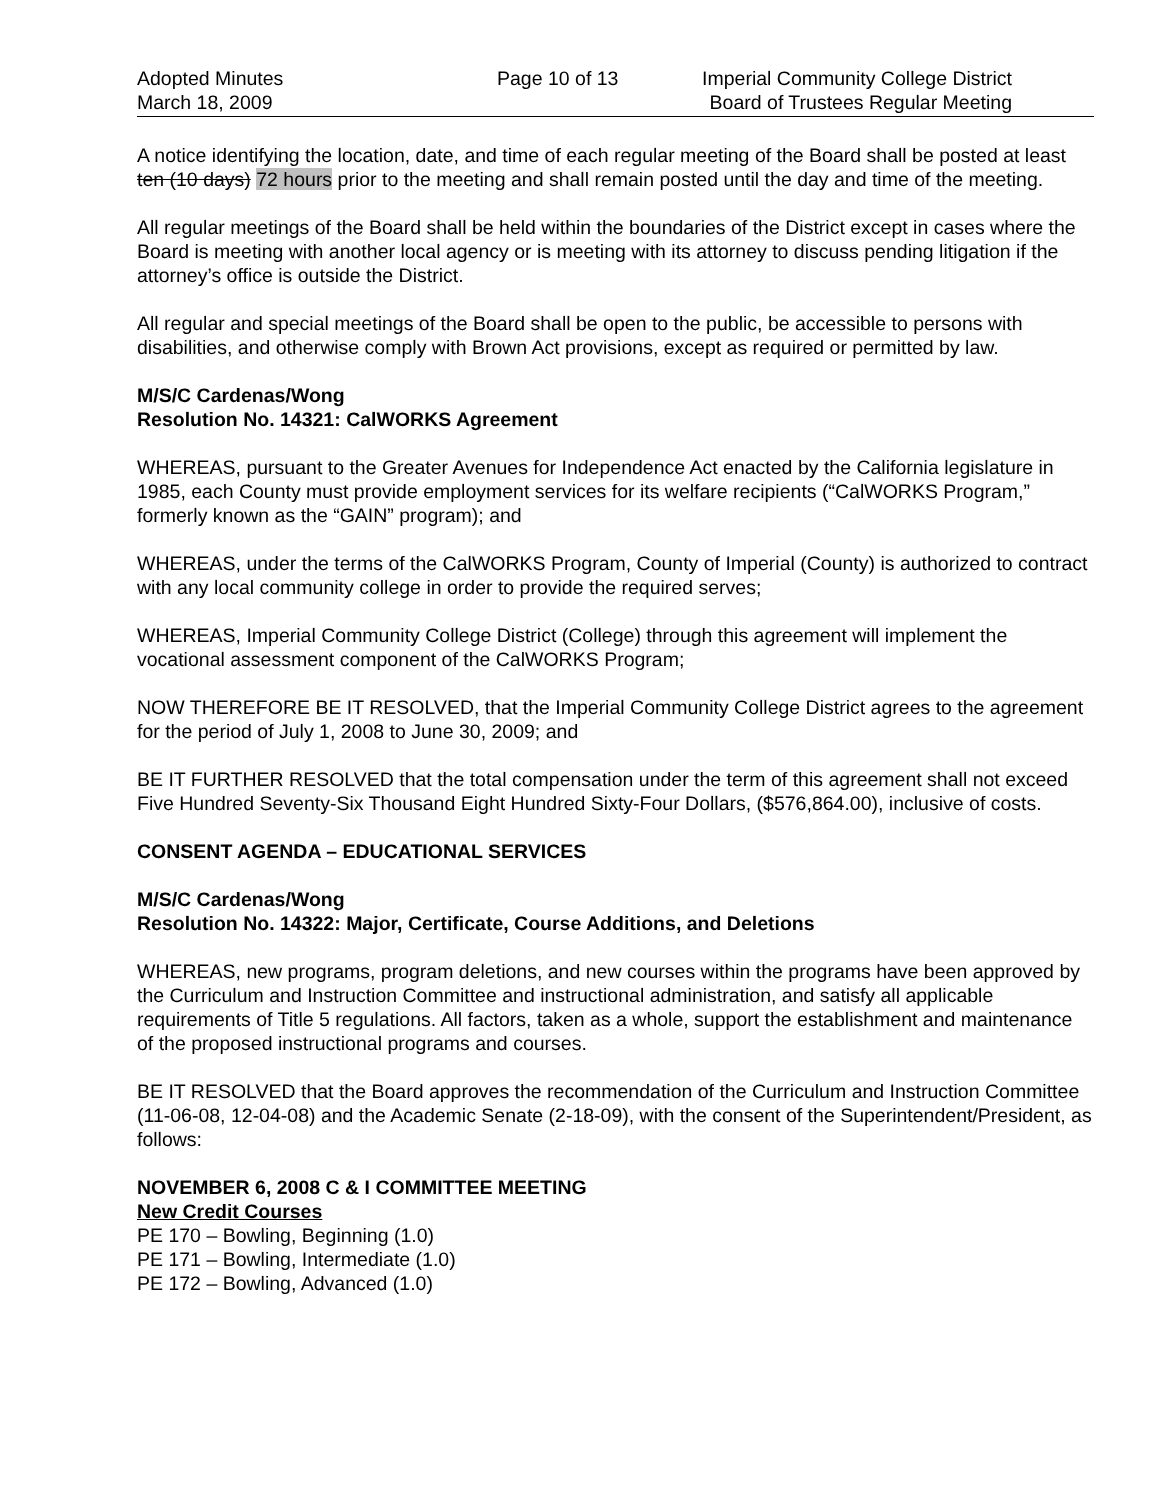Adopted Minutes
March 18, 2009
Page 10 of 13 Imperial Community College District
Board of Trustees Regular Meeting
A notice identifying the location, date, and time of each regular meeting of the Board shall be posted at least ten (10 days) 72 hours prior to the meeting and shall remain posted until the day and time of the meeting.
All regular meetings of the Board shall be held within the boundaries of the District except in cases where the Board is meeting with another local agency or is meeting with its attorney to discuss pending litigation if the attorney’s office is outside the District.
All regular and special meetings of the Board shall be open to the public, be accessible to persons with disabilities, and otherwise comply with Brown Act provisions, except as required or permitted by law.
M/S/C Cardenas/Wong
Resolution No. 14321: CalWORKS Agreement
WHEREAS, pursuant to the Greater Avenues for Independence Act enacted by the California legislature in 1985, each County must provide employment services for its welfare recipients (“CalWORKS Program,” formerly known as the “GAIN” program); and
WHEREAS, under the terms of the CalWORKS Program, County of Imperial (County) is authorized to contract with any local community college in order to provide the required serves;
WHEREAS, Imperial Community College District (College) through this agreement will implement the vocational assessment component of the CalWORKS Program;
NOW THEREFORE BE IT RESOLVED, that the Imperial Community College District agrees to the agreement for the period of July 1, 2008 to June 30, 2009; and
BE IT FURTHER RESOLVED that the total compensation under the term of this agreement shall not exceed Five Hundred Seventy-Six Thousand Eight Hundred Sixty-Four Dollars, ($576,864.00), inclusive of costs.
CONSENT AGENDA – EDUCATIONAL SERVICES
M/S/C Cardenas/Wong
Resolution No. 14322: Major, Certificate, Course Additions, and Deletions
WHEREAS, new programs, program deletions, and new courses within the programs have been approved by the Curriculum and Instruction Committee and instructional administration, and satisfy all applicable requirements of Title 5 regulations. All factors, taken as a whole, support the establishment and maintenance of the proposed instructional programs and courses.
BE IT RESOLVED that the Board approves the recommendation of the Curriculum and Instruction Committee (11-06-08, 12-04-08) and the Academic Senate (2-18-09), with the consent of the Superintendent/President, as follows:
NOVEMBER 6, 2008 C & I COMMITTEE MEETING
New Credit Courses
PE 170 – Bowling, Beginning (1.0)
PE 171 – Bowling, Intermediate (1.0)
PE 172 – Bowling, Advanced (1.0)